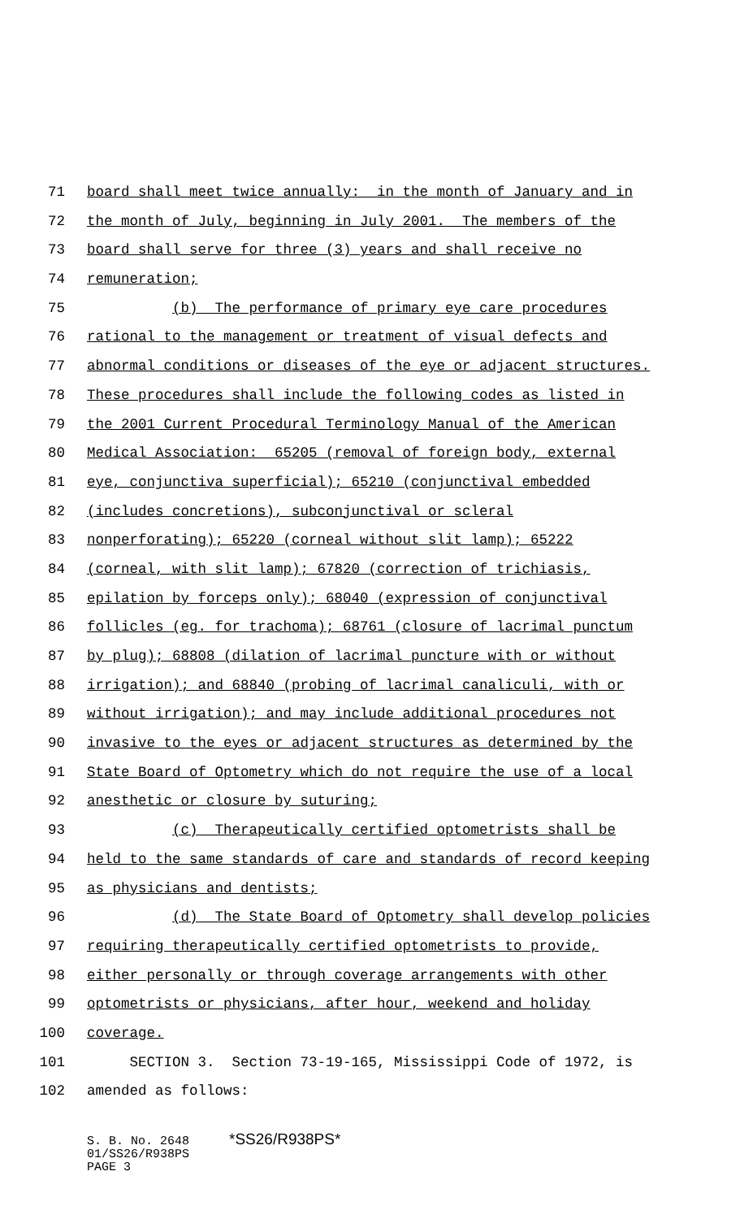71 board shall meet twice annually: in the month of January and in
72 the month of July, beginning in July 2001. The members of the
73 board shall serve for three (3) years and shall receive no
74 remuneration;
75 (b) The performance of primary eye care procedures
76 rational to the management or treatment of visual defects and
77 abnormal conditions or diseases of the eye or adjacent structures.
78 These procedures shall include the following codes as listed in
79 the 2001 Current Procedural Terminology Manual of the American
80 Medical Association: 65205 (removal of foreign body, external
81 eye, conjunctiva superficial); 65210 (conjunctival embedded
82 (includes concretions), subconjunctival or scleral
83 nonperforating); 65220 (corneal without slit lamp); 65222
84 (corneal, with slit lamp); 67820 (correction of trichiasis,
85 epilation by forceps only); 68040 (expression of conjunctival
86 follicles (eg. for trachoma); 68761 (closure of lacrimal punctum
87 by plug); 68808 (dilation of lacrimal puncture with or without
88 irrigation); and 68840 (probing of lacrimal canaliculi, with or
89 without irrigation); and may include additional procedures not
90 invasive to the eyes or adjacent structures as determined by the
91 State Board of Optometry which do not require the use of a local
92 anesthetic or closure by suturing;
93 (c) Therapeutically certified optometrists shall be
94 held to the same standards of care and standards of record keeping
95 as physicians and dentists;
96 (d) The State Board of Optometry shall develop policies
97 requiring therapeutically certified optometrists to provide,
98 either personally or through coverage arrangements with other
99 optometrists or physicians, after hour, weekend and holiday
100 coverage.
101 SECTION 3. Section 73-19-165, Mississippi Code of 1972, is
102 amended as follows:
S. B. No. 2648 *SS26/R938PS*
01/SS26/R938PS
PAGE 3